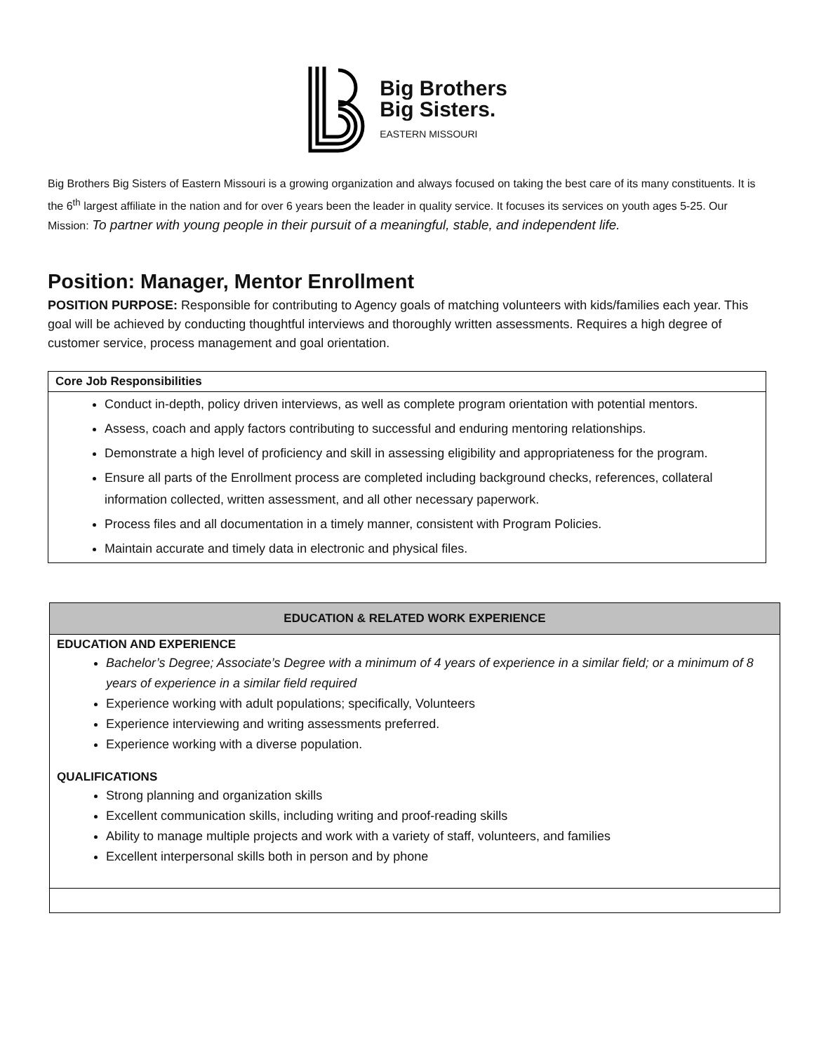Big Brothers
Big Sisters.
EASTERN MISSOURI
Big Brothers Big Sisters of Eastern Missouri is a growing organization and always focused on taking the best care of its many constituents. It is the 6<sup>th</sup> largest affiliate in the nation and for over 6 years been the leader in quality service. It focuses its services on youth ages 5-25. Our Mission: To partner with young people in their pursuit of a meaningful, stable, and independent life.
Position: Manager, Mentor Enrollment
POSITION PURPOSE: Responsible for contributing to Agency goals of matching volunteers with kids/families each year. This goal will be achieved by conducting thoughtful interviews and thoroughly written assessments. Requires a high degree of customer service, process management and goal orientation.
Core Job Responsibilities
Conduct in-depth, policy driven interviews, as well as complete program orientation with potential mentors.
Assess, coach and apply factors contributing to successful and enduring mentoring relationships.
Demonstrate a high level of proficiency and skill in assessing eligibility and appropriateness for the program.
Ensure all parts of the Enrollment process are completed including background checks, references, collateral information collected, written assessment, and all other necessary paperwork.
Process files and all documentation in a timely manner, consistent with Program Policies.
Maintain accurate and timely data in electronic and physical files.
EDUCATION & RELATED WORK EXPERIENCE
EDUCATION AND EXPERIENCE
Bachelor’s Degree; Associate’s Degree with a minimum of 4 years of experience in a similar field; or a minimum of 8 years of experience in a similar field required
Experience working with adult populations; specifically, Volunteers
Experience interviewing and writing assessments preferred.
Experience working with a diverse population.
QUALIFICATIONS
Strong planning and organization skills
Excellent communication skills, including writing and proof-reading skills
Ability to manage multiple projects and work with a variety of staff, volunteers, and families
Excellent interpersonal skills both in person and by phone